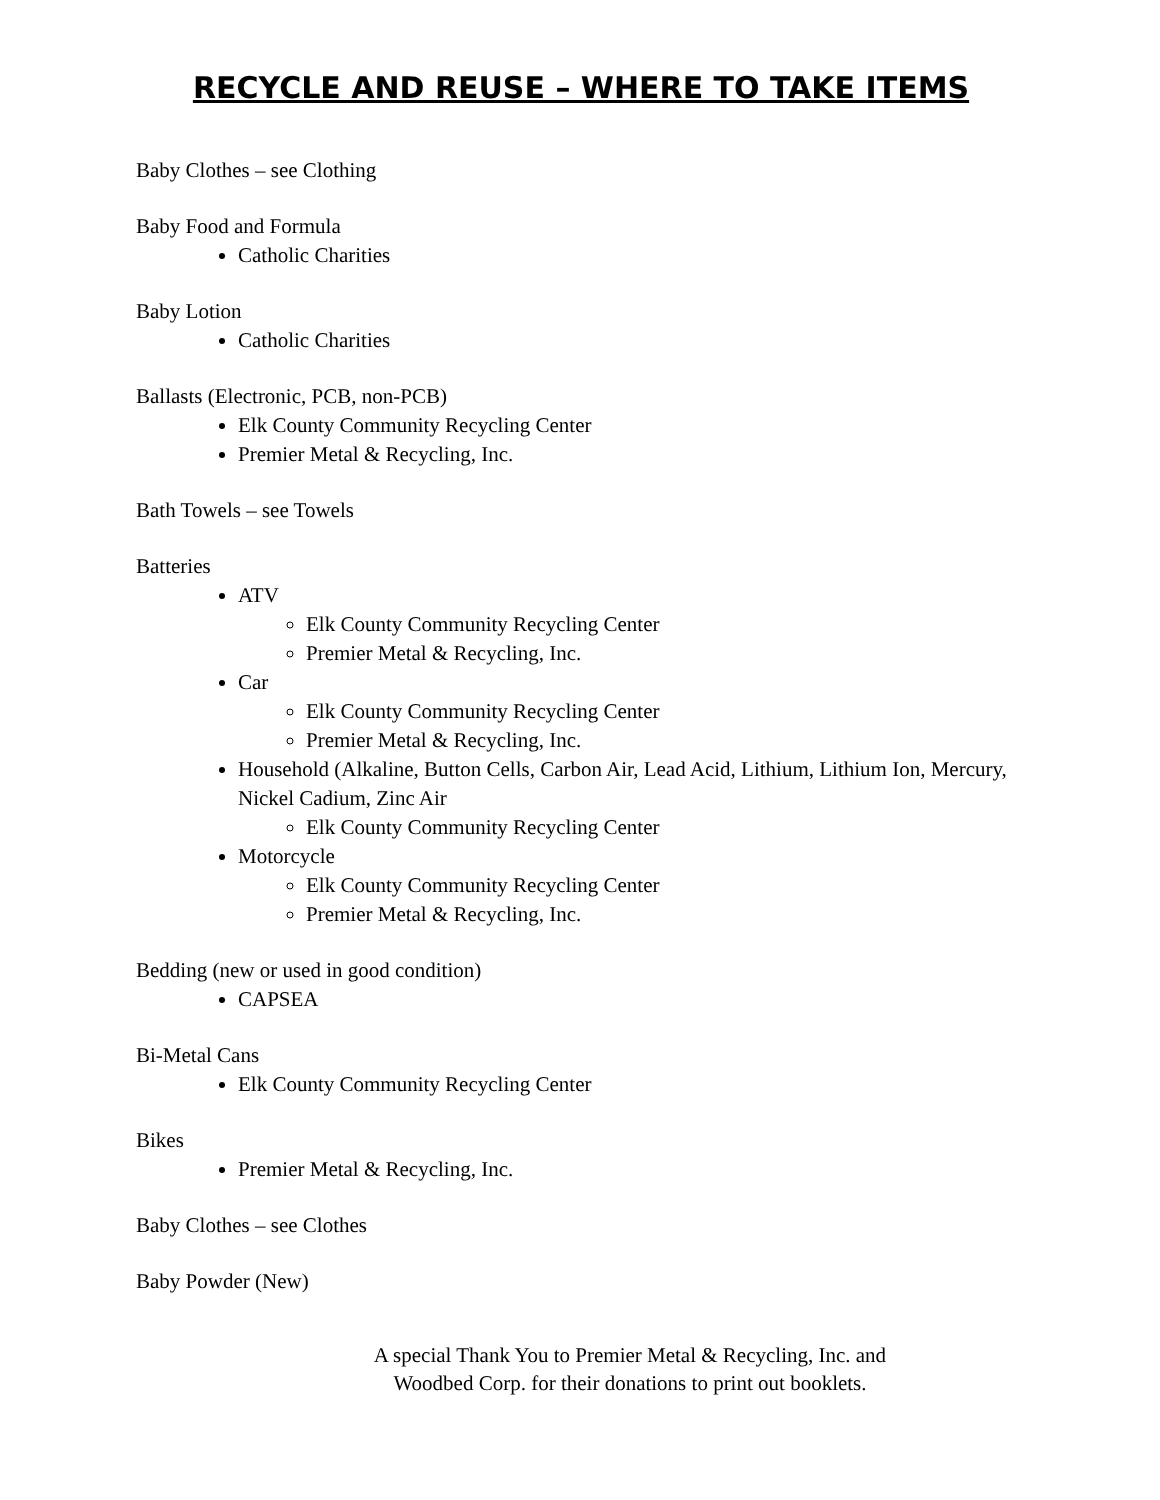RECYCLE AND REUSE – WHERE TO TAKE ITEMS
Baby Clothes – see Clothing
Baby Food and Formula
Catholic Charities
Baby Lotion
Catholic Charities
Ballasts (Electronic, PCB, non-PCB)
Elk County Community Recycling Center
Premier Metal & Recycling, Inc.
Bath Towels – see Towels
Batteries
ATV
Elk County Community Recycling Center
Premier Metal & Recycling, Inc.
Car
Elk County Community Recycling Center
Premier Metal & Recycling, Inc.
Household (Alkaline, Button Cells, Carbon Air, Lead Acid, Lithium, Lithium Ion, Mercury, Nickel Cadium, Zinc Air
Elk County Community Recycling Center
Motorcycle
Elk County Community Recycling Center
Premier Metal & Recycling, Inc.
Bedding (new or used in good condition)
CAPSEA
Bi-Metal Cans
Elk County Community Recycling Center
Bikes
Premier Metal & Recycling, Inc.
Baby Clothes – see Clothes
Baby Powder (New)
A special Thank You to Premier Metal & Recycling, Inc. and
Woodbed Corp. for their donations to print out booklets.